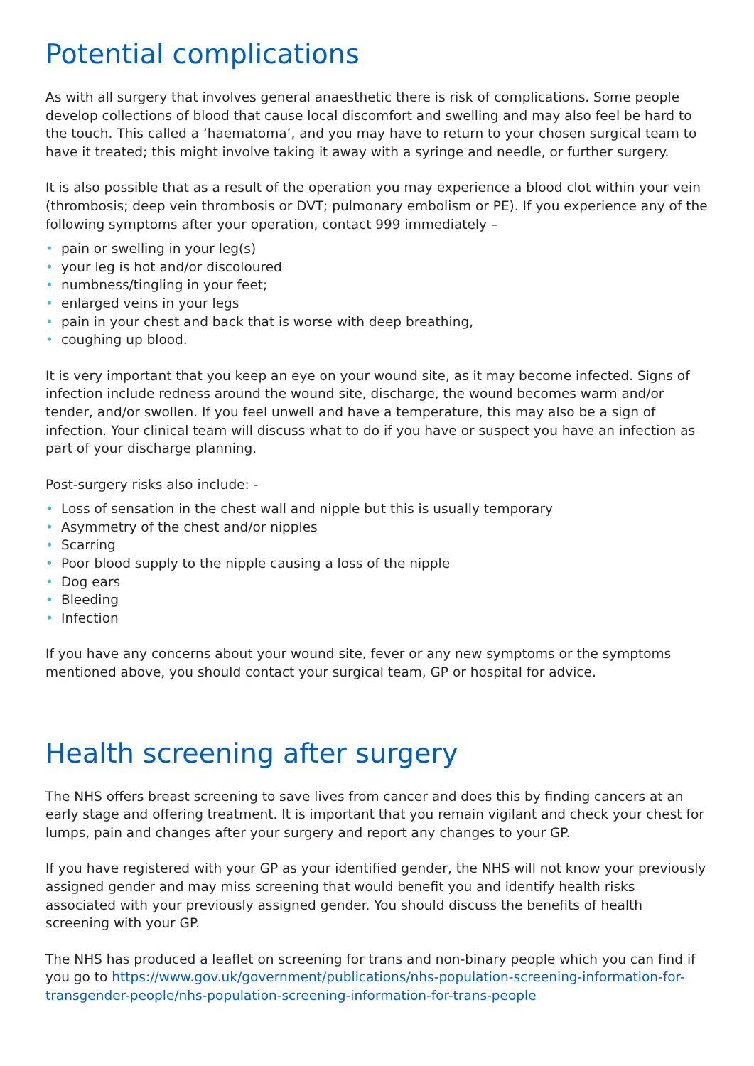Potential complications
As with all surgery that involves general anaesthetic there is risk of complications. Some people develop collections of blood that cause local discomfort and swelling and may also feel be hard to the touch. This called a ‘haematoma’, and you may have to return to your chosen surgical team to have it treated; this might involve taking it away with a syringe and needle, or further surgery.
It is also possible that as a result of the operation you may experience a blood clot within your vein (thrombosis; deep vein thrombosis or DVT; pulmonary embolism or PE). If you experience any of the following symptoms after your operation, contact 999 immediately –
• pain or swelling in your leg(s)
• your leg is hot and/or discoloured
• numbness/tingling in your feet;
• enlarged veins in your legs
• pain in your chest and back that is worse with deep breathing,
• coughing up blood.
It is very important that you keep an eye on your wound site, as it may become infected. Signs of infection include redness around the wound site, discharge, the wound becomes warm and/or tender, and/or swollen. If you feel unwell and have a temperature, this may also be a sign of infection. Your clinical team will discuss what to do if you have or suspect you have an infection as part of your discharge planning.
Post-surgery risks also include: -
• Loss of sensation in the chest wall and nipple but this is usually temporary
• Asymmetry of the chest and/or nipples
• Scarring
• Poor blood supply to the nipple causing a loss of the nipple
• Dog ears
• Bleeding
• Infection
If you have any concerns about your wound site, fever or any new symptoms or the symptoms mentioned above, you should contact your surgical team, GP or hospital for advice.
Health screening after surgery
The NHS offers breast screening to save lives from cancer and does this by finding cancers at an early stage and offering treatment. It is important that you remain vigilant and check your chest for lumps, pain and changes after your surgery and report any changes to your GP.
If you have registered with your GP as your identified gender, the NHS will not know your previously assigned gender and may miss screening that would benefit you and identify health risks associated with your previously assigned gender. You should discuss the benefits of health screening with your GP.
The NHS has produced a leaflet on screening for trans and non-binary people which you can find if you go to https://www.gov.uk/government/publications/nhs-population-screening-information-for-transgender-people/nhs-population-screening-information-for-trans-people